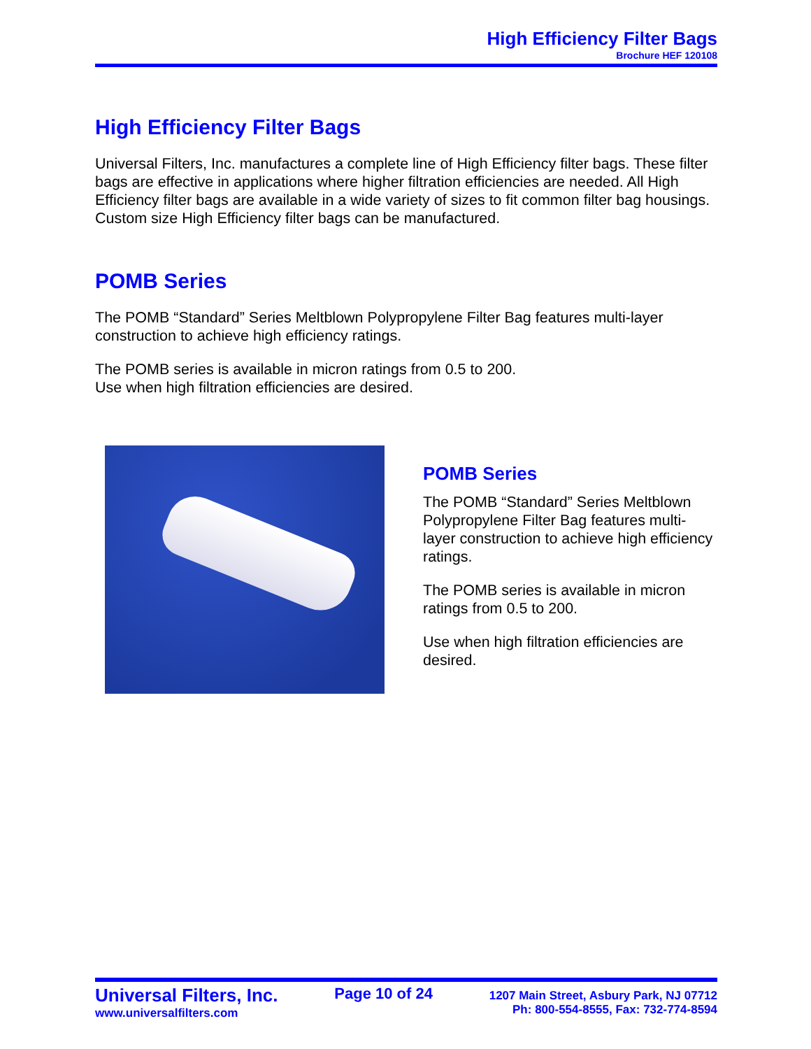High Efficiency Filter Bags
Brochure HEF 120108
High Efficiency Filter Bags
Universal Filters, Inc. manufactures a complete line of High Efficiency filter bags. These filter bags are effective in applications where higher filtration efficiencies are needed. All High Efficiency filter bags are available in a wide variety of sizes to fit common filter bag housings. Custom size High Efficiency filter bags can be manufactured.
POMB Series
The POMB “Standard” Series Meltblown Polypropylene Filter Bag features multi-layer construction to achieve high efficiency ratings.
The POMB series is available in micron ratings from 0.5 to 200.
Use when high filtration efficiencies are desired.
POMB Series
The POMB “Standard” Series Meltblown Polypropylene Filter Bag features multi-layer construction to achieve high efficiency ratings.
The POMB series is available in micron ratings from 0.5 to 200.
Use when high filtration efficiencies are desired.
Universal Filters, Inc.
www.universalfilters.com
Page 10 of 24
1207 Main Street, Asbury Park, NJ 07712
Ph: 800-554-8555, Fax: 732-774-8594